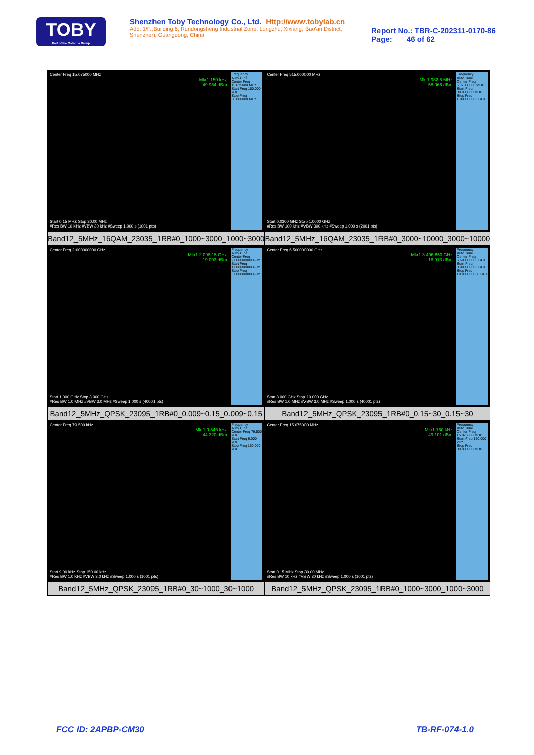TOBY
Part of the Cotecna Group
Shenzhen Toby Technology Co., Ltd. Http://www.tobylab.cn
Add: 1/F.,Building 6, Rundongsheng Industrial Zone, Longzhu, Xixiang, Bao'an District, Shenzhen, Guangdong, China.
Report No.: TBR-C-202311-0170-86
Page: 46 of 62
| Center Freq 15.075000 MHz Mkr1 150 kHz -49.954 dBm Frequency Auto Tune Center Freq 15.075000 MHz Start Freq 150.000 kHz Stop Freq 30.000000 MHz Start 0.15 MHz Stop 30.00 MHz #Res BW 10 kHz #VBW 30 kHz #Sweep 1.000 s (1001 pts) Band12_5MHz_16QAM_23035_1RB#0_1000~3000_1000~3000 | Center Freq 515.000000 MHz Mkr1 982.5 MHz -58.066 dBm Frequency Auto Tune Center Freq 515.000000 MHz Start Freq 30.000000 MHz Stop Freq 1.000000000 GHz Start 0.0300 GHz Stop 1.0000 GHz #Res BW 100 kHz #VBW 300 kHz #Sweep 1.000 s (2001 pts) Band12_5MHz_16QAM_23035_1RB#0_3000~10000_3000~10000 |
| Center Freq 2.000000000 GHz Mkr1 2.098 15 GHz -19.093 dBm Frequency Auto Tune Center Freq 2.000000000 GHz Start Freq 1.000000000 GHz Stop Freq 3.000000000 GHz Start 1.000 GHz Stop 3.000 GHz #Res BW 1.0 MHz #VBW 3.0 MHz #Sweep 1.000 s (40001 pts) Band12_5MHz_QPSK_23095_1RB#0_0.009~0.15_0.009~0.15 | Center Freq 6.500000000 GHz Mkr1 3.496 650 GHz -18.913 dBm Frequency Auto Tune Center Freq 6.500000000 GHz Start Freq 3.000000000 GHz Stop Freq 10.000000000 GHz Start 3.000 GHz Stop 10.000 GHz #Res BW 1.0 MHz #VBW 3.0 MHz #Sweep 1.000 s (40001 pts) Band12_5MHz_QPSK_23095_1RB#0_0.15~30_0.15~30 |
| Center Freq 79.500 kHz Mkr1 9.846 kHz -44.320 dBm Frequency Auto Tune Center Freq 79.500 kHz Start Freq 9.000 kHz Stop Freq 150.000 kHz Start 9.00 kHz Stop 150.00 kHz #Res BW 1.0 kHz #VBW 3.0 kHz #Sweep 1.000 s (1001 pts) Band12_5MHz_QPSK_23095_1RB#0_30~1000_30~1000 | Center Freq 15.075000 MHz Mkr1 150 kHz -49.101 dBm Frequency Auto Tune Center Freq 15.075000 MHz Start Freq 150.000 kHz Stop Freq 30.000000 MHz Start 0.15 MHz Stop 30.00 MHz #Res BW 10 kHz #VBW 30 kHz #Sweep 1.000 s (1001 pts) Band12_5MHz_QPSK_23095_1RB#0_1000~3000_1000~3000 |
FCC ID: 2APBP-CM30 TB-RF-074-1.0